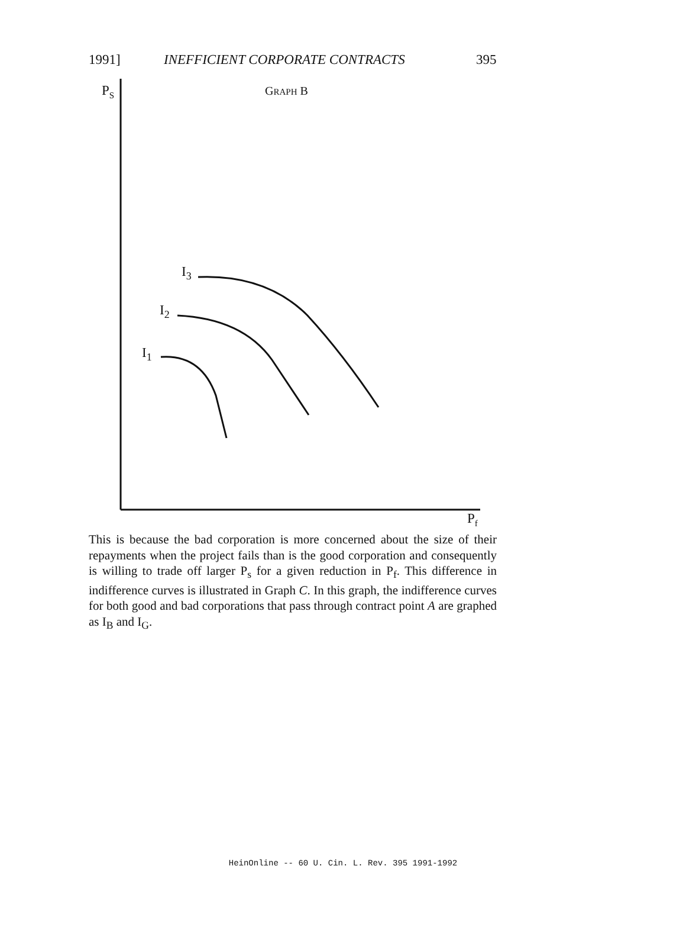1991] INEFFICIENT CORPORATE CONTRACTS 395
P<sub>S</sub> GRAPH B
I<sub>3</sub>
I<sub>2</sub>
I<sub>1</sub>
P<sub>f</sub>
This is because the bad corporation is more concerned about the size of their repayments when the project fails than is the good corporation and consequently is willing to trade off larger P<sub>s</sub> for a given reduction in P<sub>f</sub>. This difference in indifference curves is illustrated in Graph C. In this graph, the indifference curves for both good and bad corporations that pass through contract point A are graphed as I<sub>B</sub> and I<sub>G</sub>.
HeinOnline -- 60 U. Cin. L. Rev. 395 1991-1992